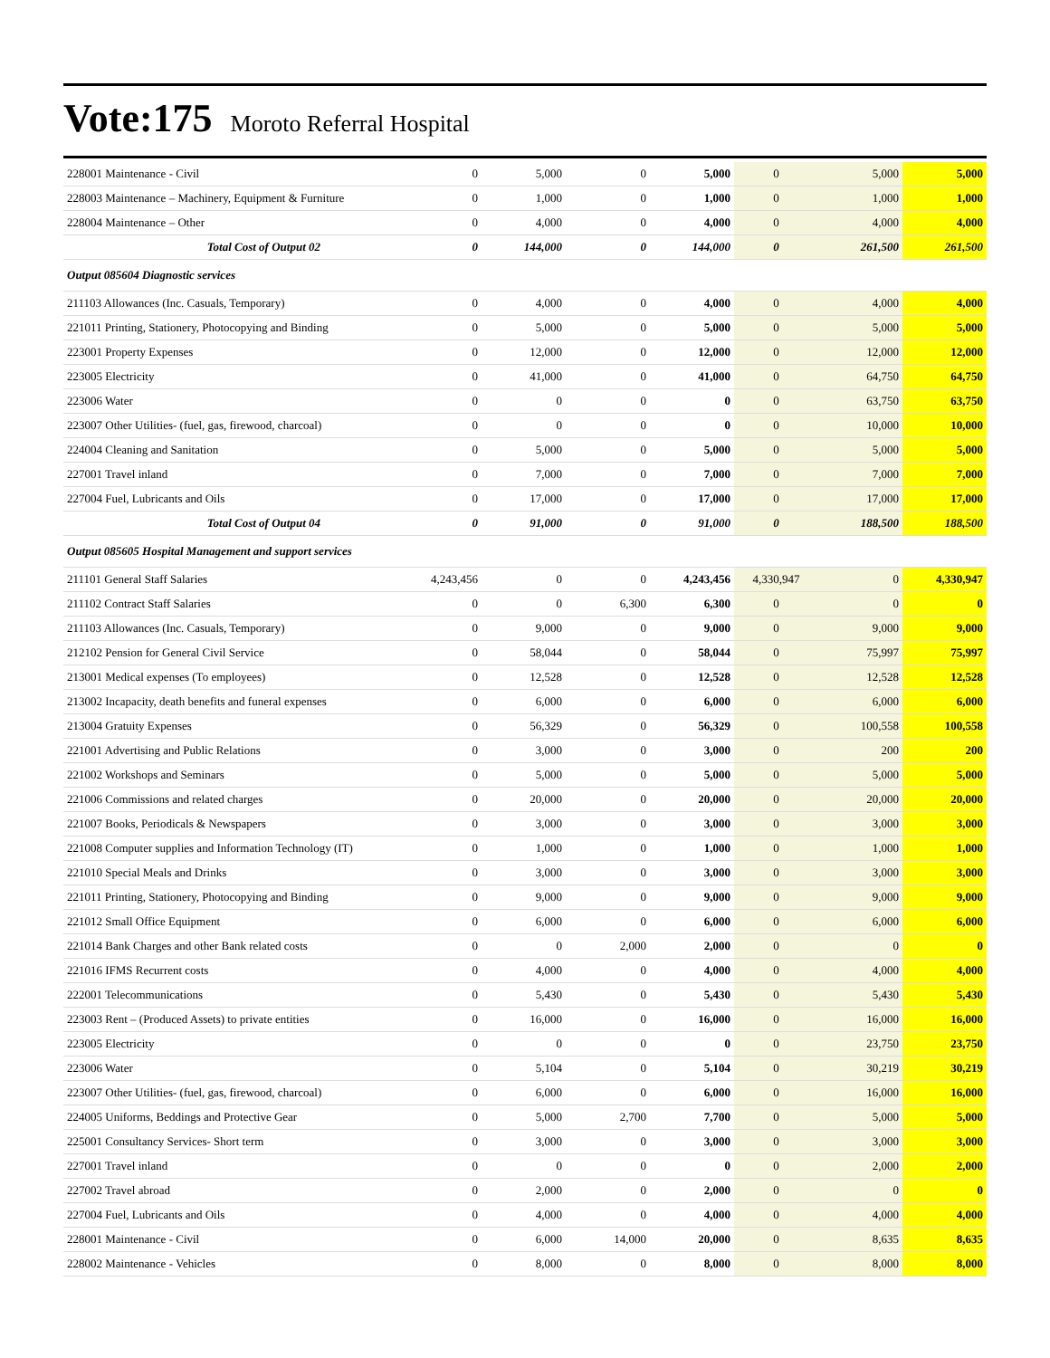Vote:175 Moroto Referral Hospital
| 228001 Maintenance - Civil | 0 | 5,000 | 0 | 5,000 | 0 | 5,000 | 5,000 |
| 228003 Maintenance – Machinery, Equipment & Furniture | 0 | 1,000 | 0 | 1,000 | 0 | 1,000 | 1,000 |
| 228004 Maintenance – Other | 0 | 4,000 | 0 | 4,000 | 0 | 4,000 | 4,000 |
| Total Cost of Output 02 | 0 | 144,000 | 0 | 144,000 | 0 | 261,500 | 261,500 |
| Output 085604 Diagnostic services | | | | | | | |
| 211103 Allowances (Inc. Casuals, Temporary) | 0 | 4,000 | 0 | 4,000 | 0 | 4,000 | 4,000 |
| 221011 Printing, Stationery, Photocopying and Binding | 0 | 5,000 | 0 | 5,000 | 0 | 5,000 | 5,000 |
| 223001 Property Expenses | 0 | 12,000 | 0 | 12,000 | 0 | 12,000 | 12,000 |
| 223005 Electricity | 0 | 41,000 | 0 | 41,000 | 0 | 64,750 | 64,750 |
| 223006 Water | 0 | 0 | 0 | 0 | 0 | 63,750 | 63,750 |
| 223007 Other Utilities- (fuel, gas, firewood, charcoal) | 0 | 0 | 0 | 0 | 0 | 10,000 | 10,000 |
| 224004 Cleaning and Sanitation | 0 | 5,000 | 0 | 5,000 | 0 | 5,000 | 5,000 |
| 227001 Travel inland | 0 | 7,000 | 0 | 7,000 | 0 | 7,000 | 7,000 |
| 227004 Fuel, Lubricants and Oils | 0 | 17,000 | 0 | 17,000 | 0 | 17,000 | 17,000 |
| Total Cost of Output 04 | 0 | 91,000 | 0 | 91,000 | 0 | 188,500 | 188,500 |
| Output 085605 Hospital Management and support services | | | | | | | |
| 211101 General Staff Salaries | 4,243,456 | 0 | 0 | 4,243,456 | 4,330,947 | 0 | 4,330,947 |
| 211102 Contract Staff Salaries | 0 | 0 | 6,300 | 6,300 | 0 | 0 | 0 |
| 211103 Allowances (Inc. Casuals, Temporary) | 0 | 9,000 | 0 | 9,000 | 0 | 9,000 | 9,000 |
| 212102 Pension for General Civil Service | 0 | 58,044 | 0 | 58,044 | 0 | 75,997 | 75,997 |
| 213001 Medical expenses (To employees) | 0 | 12,528 | 0 | 12,528 | 0 | 12,528 | 12,528 |
| 213002 Incapacity, death benefits and funeral expenses | 0 | 6,000 | 0 | 6,000 | 0 | 6,000 | 6,000 |
| 213004 Gratuity Expenses | 0 | 56,329 | 0 | 56,329 | 0 | 100,558 | 100,558 |
| 221001 Advertising and Public Relations | 0 | 3,000 | 0 | 3,000 | 0 | 200 | 200 |
| 221002 Workshops and Seminars | 0 | 5,000 | 0 | 5,000 | 0 | 5,000 | 5,000 |
| 221006 Commissions and related charges | 0 | 20,000 | 0 | 20,000 | 0 | 20,000 | 20,000 |
| 221007 Books, Periodicals & Newspapers | 0 | 3,000 | 0 | 3,000 | 0 | 3,000 | 3,000 |
| 221008 Computer supplies and Information Technology (IT) | 0 | 1,000 | 0 | 1,000 | 0 | 1,000 | 1,000 |
| 221010 Special Meals and Drinks | 0 | 3,000 | 0 | 3,000 | 0 | 3,000 | 3,000 |
| 221011 Printing, Stationery, Photocopying and Binding | 0 | 9,000 | 0 | 9,000 | 0 | 9,000 | 9,000 |
| 221012 Small Office Equipment | 0 | 6,000 | 0 | 6,000 | 0 | 6,000 | 6,000 |
| 221014 Bank Charges and other Bank related costs | 0 | 0 | 2,000 | 2,000 | 0 | 0 | 0 |
| 221016 IFMS Recurrent costs | 0 | 4,000 | 0 | 4,000 | 0 | 4,000 | 4,000 |
| 222001 Telecommunications | 0 | 5,430 | 0 | 5,430 | 0 | 5,430 | 5,430 |
| 223003 Rent – (Produced Assets) to private entities | 0 | 16,000 | 0 | 16,000 | 0 | 16,000 | 16,000 |
| 223005 Electricity | 0 | 0 | 0 | 0 | 0 | 23,750 | 23,750 |
| 223006 Water | 0 | 5,104 | 0 | 5,104 | 0 | 30,219 | 30,219 |
| 223007 Other Utilities- (fuel, gas, firewood, charcoal) | 0 | 6,000 | 0 | 6,000 | 0 | 16,000 | 16,000 |
| 224005 Uniforms, Beddings and Protective Gear | 0 | 5,000 | 2,700 | 7,700 | 0 | 5,000 | 5,000 |
| 225001 Consultancy Services- Short term | 0 | 3,000 | 0 | 3,000 | 0 | 3,000 | 3,000 |
| 227001 Travel inland | 0 | 0 | 0 | 0 | 0 | 2,000 | 2,000 |
| 227002 Travel abroad | 0 | 2,000 | 0 | 2,000 | 0 | 0 | 0 |
| 227004 Fuel, Lubricants and Oils | 0 | 4,000 | 0 | 4,000 | 0 | 4,000 | 4,000 |
| 228001 Maintenance - Civil | 0 | 6,000 | 14,000 | 20,000 | 0 | 8,635 | 8,635 |
| 228002 Maintenance - Vehicles | 0 | 8,000 | 0 | 8,000 | 0 | 8,000 | 8,000 |